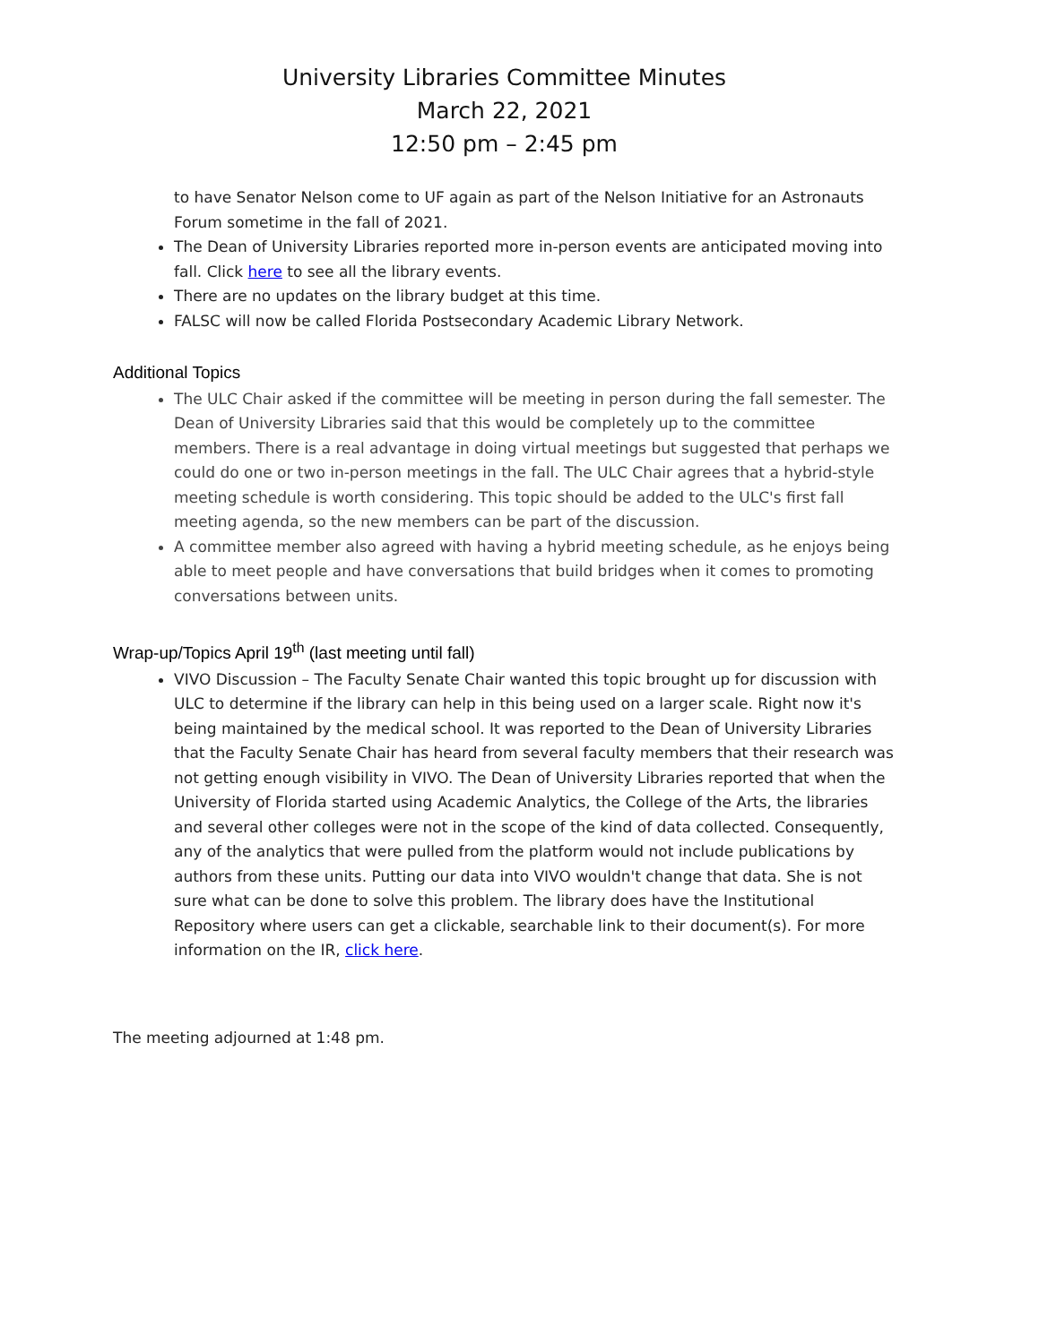University Libraries Committee Minutes
March 22, 2021
12:50 pm – 2:45 pm
to have Senator Nelson come to UF again as part of the Nelson Initiative for an Astronauts Forum sometime in the fall of 2021.
The Dean of University Libraries reported more in-person events are anticipated moving into fall. Click here to see all the library events.
There are no updates on the library budget at this time.
FALSC will now be called Florida Postsecondary Academic Library Network.
Additional Topics
The ULC Chair asked if the committee will be meeting in person during the fall semester. The Dean of University Libraries said that this would be completely up to the committee members. There is a real advantage in doing virtual meetings but suggested that perhaps we could do one or two in-person meetings in the fall. The ULC Chair agrees that a hybrid-style meeting schedule is worth considering. This topic should be added to the ULC's first fall meeting agenda, so the new members can be part of the discussion.
A committee member also agreed with having a hybrid meeting schedule, as he enjoys being able to meet people and have conversations that build bridges when it comes to promoting conversations between units.
Wrap-up/Topics April 19<sup>th</sup> (last meeting until fall)
VIVO Discussion – The Faculty Senate Chair wanted this topic brought up for discussion with ULC to determine if the library can help in this being used on a larger scale. Right now it's being maintained by the medical school. It was reported to the Dean of University Libraries that the Faculty Senate Chair has heard from several faculty members that their research was not getting enough visibility in VIVO. The Dean of University Libraries reported that when the University of Florida started using Academic Analytics, the College of the Arts, the libraries and several other colleges were not in the scope of the kind of data collected. Consequently, any of the analytics that were pulled from the platform would not include publications by authors from these units. Putting our data into VIVO wouldn't change that data. She is not sure what can be done to solve this problem. The library does have the Institutional Repository where users can get a clickable, searchable link to their document(s). For more information on the IR, click here.
The meeting adjourned at 1:48 pm.